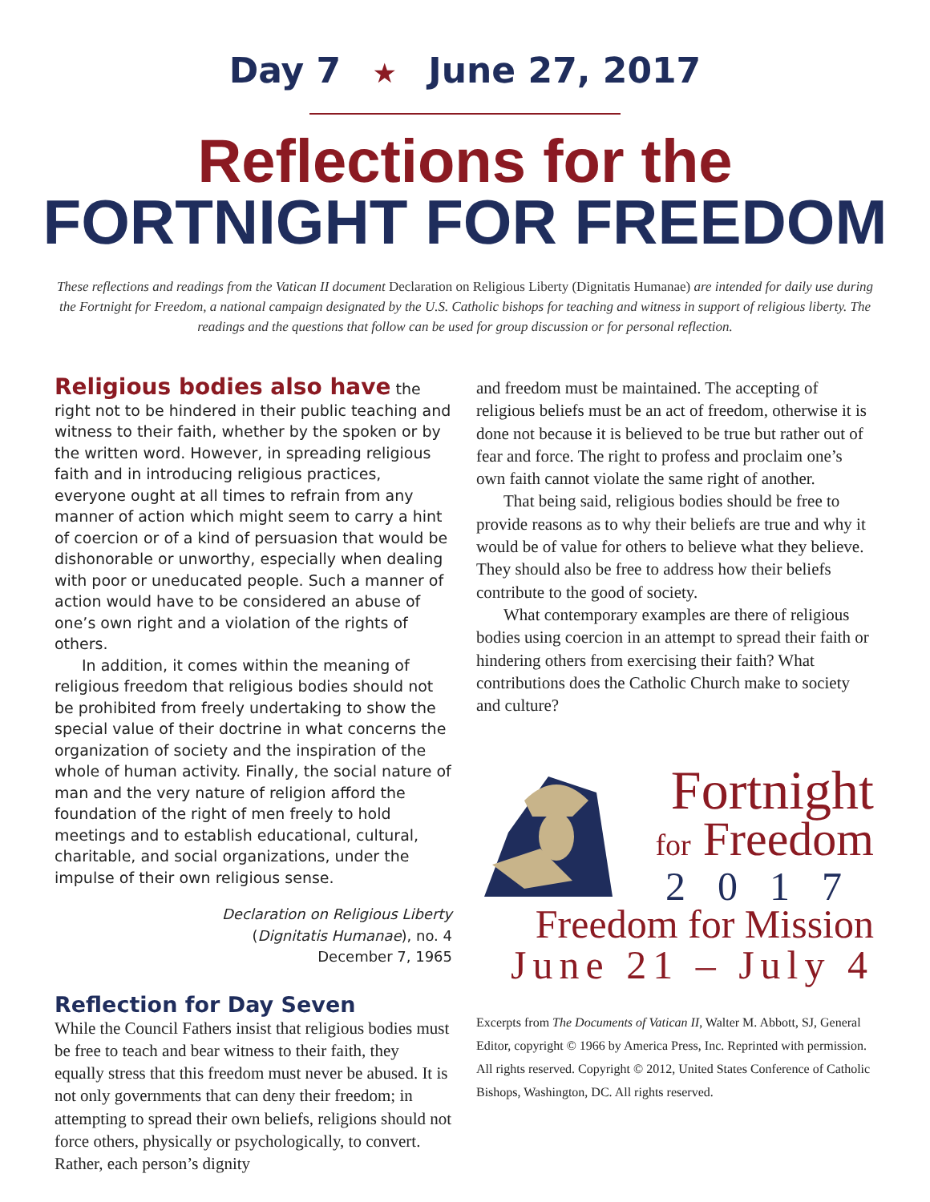Day 7 ★ June 27, 2017
Reflections for the
FORTNIGHT FOR FREEDOM
These reflections and readings from the Vatican II document Declaration on Religious Liberty (Dignitatis Humanae) are intended for daily use during the Fortnight for Freedom, a national campaign designated by the U.S. Catholic bishops for teaching and witness in support of religious liberty. The readings and the questions that follow can be used for group discussion or for personal reflection.
Religious bodies also have the right not to be hindered in their public teaching and witness to their faith, whether by the spoken or by the written word. However, in spreading religious faith and in introducing religious practices, everyone ought at all times to refrain from any manner of action which might seem to carry a hint of coercion or of a kind of persuasion that would be dishonorable or unworthy, especially when dealing with poor or uneducated people. Such a manner of action would have to be considered an abuse of one’s own right and a violation of the rights of others.
In addition, it comes within the meaning of religious freedom that religious bodies should not be prohibited from freely undertaking to show the special value of their doctrine in what concerns the organization of society and the inspiration of the whole of human activity. Finally, the social nature of man and the very nature of religion afford the foundation of the right of men freely to hold meetings and to establish educational, cultural, charitable, and social organizations, under the impulse of their own religious sense.
Declaration on Religious Liberty
(Dignitatis Humanae), no. 4
December 7, 1965
Reflection for Day Seven
While the Council Fathers insist that religious bodies must be free to teach and bear witness to their faith, they equally stress that this freedom must never be abused. It is not only governments that can deny their freedom; in attempting to spread their own beliefs, religions should not force others, physically or psychologically, to convert. Rather, each person’s dignity
and freedom must be maintained. The accepting of religious beliefs must be an act of freedom, otherwise it is done not because it is believed to be true but rather out of fear and force. The right to profess and proclaim one’s own faith cannot violate the same right of another.
That being said, religious bodies should be free to provide reasons as to why their beliefs are true and why it would be of value for others to believe what they believe. They should also be free to address how their beliefs contribute to the good of society.
What contemporary examples are there of religious bodies using coercion in an attempt to spread their faith or hindering others from exercising their faith? What contributions does the Catholic Church make to society and culture?
Fortnight
for Freedom
2017
Freedom for Mission
June 21 – July 4
Excerpts from The Documents of Vatican II, Walter M. Abbott, SJ, General Editor, copyright © 1966 by America Press, Inc. Reprinted with permission. All rights reserved. Copyright © 2012, United States Conference of Catholic Bishops, Washington, DC. All rights reserved.